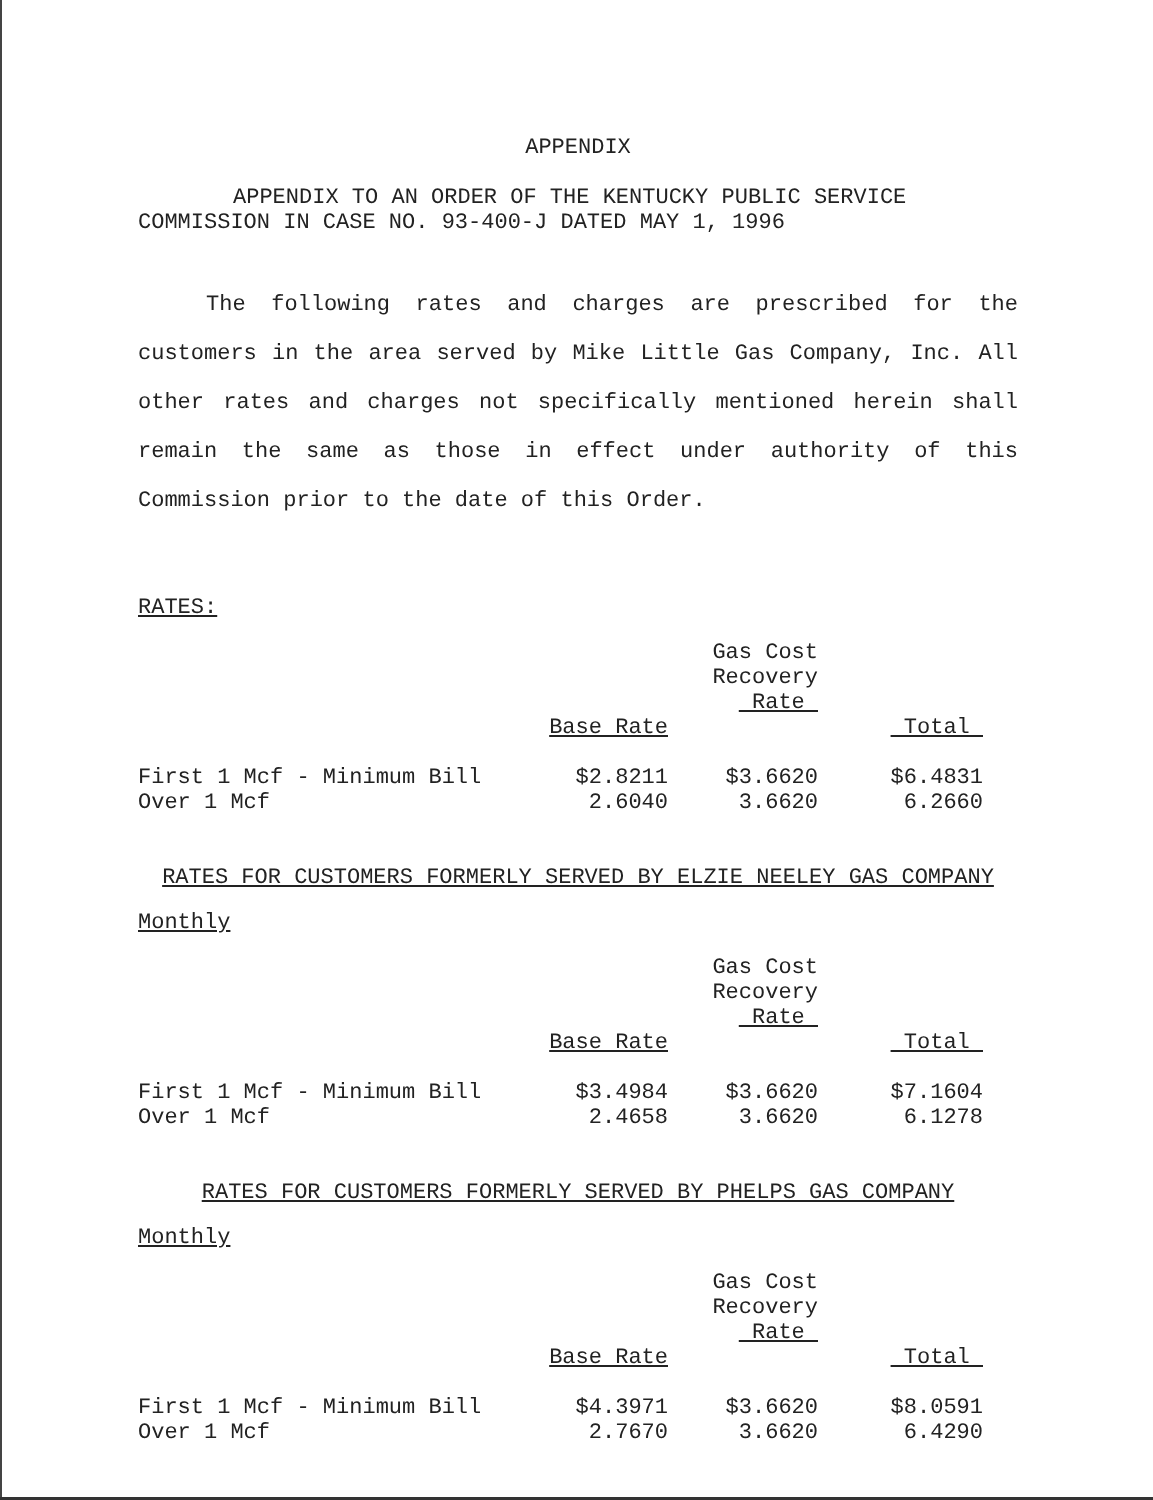APPENDIX
APPENDIX TO AN ORDER OF THE KENTUCKY PUBLIC SERVICE
COMMISSION IN CASE NO. 93-400-J DATED MAY 1, 1996
The following rates and charges are prescribed for the customers in the area served by Mike Little Gas Company, Inc. All other rates and charges not specifically mentioned herein shall remain the same as those in effect under authority of this Commission prior to the date of this Order.
RATES:
| | | Gas Cost Recovery Rate | |
| | Base Rate | | Total |
| First 1 Mcf - Minimum Bill | $2.8211 | $3.6620 | $6.4831 |
| Over 1 Mcf | 2.6040 | 3.6620 | 6.2660 |
RATES FOR CUSTOMERS FORMERLY SERVED BY ELZIE NEELEY GAS COMPANY
Monthly
| | | Gas Cost Recovery Rate | |
| | Base Rate | | Total |
| First 1 Mcf - Minimum Bill | $3.4984 | $3.6620 | $7.1604 |
| Over 1 Mcf | 2.4658 | 3.6620 | 6.1278 |
RATES FOR CUSTOMERS FORMERLY SERVED BY PHELPS GAS COMPANY
Monthly
| | | Gas Cost Recovery Rate | |
| | Base Rate | | Total |
| First 1 Mcf - Minimum Bill | $4.3971 | $3.6620 | $8.0591 |
| Over 1 Mcf | 2.7670 | 3.6620 | 6.4290 |